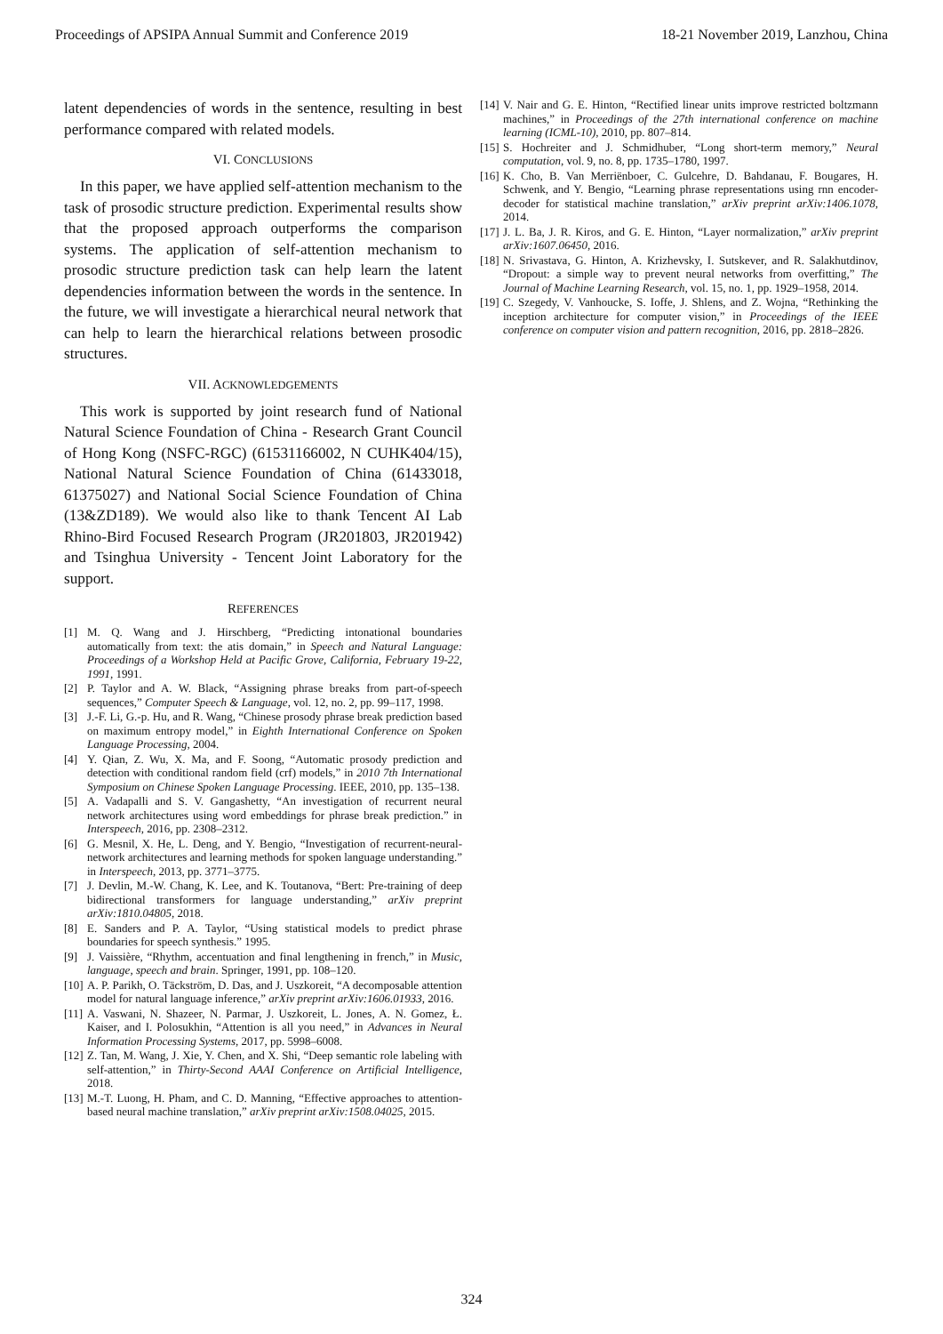Proceedings of APSIPA Annual Summit and Conference 2019 18-21 November 2019, Lanzhou, China
latent dependencies of words in the sentence, resulting in best performance compared with related models.
VI. CONCLUSIONS
In this paper, we have applied self-attention mechanism to the task of prosodic structure prediction. Experimental results show that the proposed approach outperforms the comparison systems. The application of self-attention mechanism to prosodic structure prediction task can help learn the latent dependencies information between the words in the sentence. In the future, we will investigate a hierarchical neural network that can help to learn the hierarchical relations between prosodic structures.
VII. ACKNOWLEDGEMENTS
This work is supported by joint research fund of National Natural Science Foundation of China - Research Grant Council of Hong Kong (NSFC-RGC) (61531166002, N CUHK404/15), National Natural Science Foundation of China (61433018, 61375027) and National Social Science Foundation of China (13&ZD189). We would also like to thank Tencent AI Lab Rhino-Bird Focused Research Program (JR201803, JR201942) and Tsinghua University - Tencent Joint Laboratory for the support.
REFERENCES
[1] M. Q. Wang and J. Hirschberg, “Predicting intonational boundaries automatically from text: the atis domain,” in Speech and Natural Language: Proceedings of a Workshop Held at Pacific Grove, California, February 19-22, 1991, 1991.
[2] P. Taylor and A. W. Black, “Assigning phrase breaks from part-of-speech sequences,” Computer Speech & Language, vol. 12, no. 2, pp. 99–117, 1998.
[3] J.-F. Li, G.-p. Hu, and R. Wang, “Chinese prosody phrase break prediction based on maximum entropy model,” in Eighth International Conference on Spoken Language Processing, 2004.
[4] Y. Qian, Z. Wu, X. Ma, and F. Soong, “Automatic prosody prediction and detection with conditional random field (crf) models,” in 2010 7th International Symposium on Chinese Spoken Language Processing. IEEE, 2010, pp. 135–138.
[5] A. Vadapalli and S. V. Gangashetty, “An investigation of recurrent neural network architectures using word embeddings for phrase break prediction.” in Interspeech, 2016, pp. 2308–2312.
[6] G. Mesnil, X. He, L. Deng, and Y. Bengio, “Investigation of recurrent-neural-network architectures and learning methods for spoken language understanding.” in Interspeech, 2013, pp. 3771–3775.
[7] J. Devlin, M.-W. Chang, K. Lee, and K. Toutanova, “Bert: Pre-training of deep bidirectional transformers for language understanding,” arXiv preprint arXiv:1810.04805, 2018.
[8] E. Sanders and P. A. Taylor, “Using statistical models to predict phrase boundaries for speech synthesis.” 1995.
[9] J. Vaissière, “Rhythm, accentuation and final lengthening in french,” in Music, language, speech and brain. Springer, 1991, pp. 108–120.
[10] A. P. Parikh, O. Täckström, D. Das, and J. Uszkoreit, “A decomposable attention model for natural language inference,” arXiv preprint arXiv:1606.01933, 2016.
[11] A. Vaswani, N. Shazeer, N. Parmar, J. Uszkoreit, L. Jones, A. N. Gomez, Ł. Kaiser, and I. Polosukhin, “Attention is all you need,” in Advances in Neural Information Processing Systems, 2017, pp. 5998–6008.
[12] Z. Tan, M. Wang, J. Xie, Y. Chen, and X. Shi, “Deep semantic role labeling with self-attention,” in Thirty-Second AAAI Conference on Artificial Intelligence, 2018.
[13] M.-T. Luong, H. Pham, and C. D. Manning, “Effective approaches to attention-based neural machine translation,” arXiv preprint arXiv:1508.04025, 2015.
[14] V. Nair and G. E. Hinton, “Rectified linear units improve restricted boltzmann machines,” in Proceedings of the 27th international conference on machine learning (ICML-10), 2010, pp. 807–814.
[15] S. Hochreiter and J. Schmidhuber, “Long short-term memory,” Neural computation, vol. 9, no. 8, pp. 1735–1780, 1997.
[16] K. Cho, B. Van Merriënboer, C. Gulcehre, D. Bahdanau, F. Bougares, H. Schwenk, and Y. Bengio, “Learning phrase representations using rnn encoder-decoder for statistical machine translation,” arXiv preprint arXiv:1406.1078, 2014.
[17] J. L. Ba, J. R. Kiros, and G. E. Hinton, “Layer normalization,” arXiv preprint arXiv:1607.06450, 2016.
[18] N. Srivastava, G. Hinton, A. Krizhevsky, I. Sutskever, and R. Salakhutdinov, “Dropout: a simple way to prevent neural networks from overfitting,” The Journal of Machine Learning Research, vol. 15, no. 1, pp. 1929–1958, 2014.
[19] C. Szegedy, V. Vanhoucke, S. Ioffe, J. Shlens, and Z. Wojna, “Rethinking the inception architecture for computer vision,” in Proceedings of the IEEE conference on computer vision and pattern recognition, 2016, pp. 2818–2826.
324